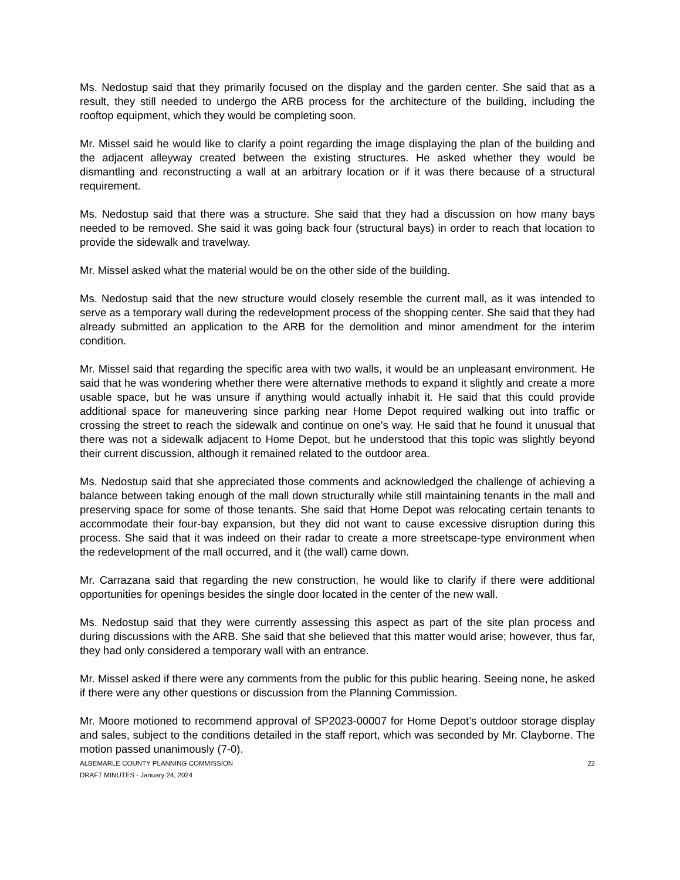Ms. Nedostup said that they primarily focused on the display and the garden center. She said that as a result, they still needed to undergo the ARB process for the architecture of the building, including the rooftop equipment, which they would be completing soon.
Mr. Missel said he would like to clarify a point regarding the image displaying the plan of the building and the adjacent alleyway created between the existing structures. He asked whether they would be dismantling and reconstructing a wall at an arbitrary location or if it was there because of a structural requirement.
Ms. Nedostup said that there was a structure. She said that they had a discussion on how many bays needed to be removed. She said it was going back four (structural bays) in order to reach that location to provide the sidewalk and travelway.
Mr. Missel asked what the material would be on the other side of the building.
Ms. Nedostup said that the new structure would closely resemble the current mall, as it was intended to serve as a temporary wall during the redevelopment process of the shopping center. She said that they had already submitted an application to the ARB for the demolition and minor amendment for the interim condition.
Mr. Missel said that regarding the specific area with two walls, it would be an unpleasant environment. He said that he was wondering whether there were alternative methods to expand it slightly and create a more usable space, but he was unsure if anything would actually inhabit it. He said that this could provide additional space for maneuvering since parking near Home Depot required walking out into traffic or crossing the street to reach the sidewalk and continue on one's way. He said that he found it unusual that there was not a sidewalk adjacent to Home Depot, but he understood that this topic was slightly beyond their current discussion, although it remained related to the outdoor area.
Ms. Nedostup said that she appreciated those comments and acknowledged the challenge of achieving a balance between taking enough of the mall down structurally while still maintaining tenants in the mall and preserving space for some of those tenants. She said that Home Depot was relocating certain tenants to accommodate their four-bay expansion, but they did not want to cause excessive disruption during this process. She said that it was indeed on their radar to create a more streetscape-type environment when the redevelopment of the mall occurred, and it (the wall) came down.
Mr. Carrazana said that regarding the new construction, he would like to clarify if there were additional opportunities for openings besides the single door located in the center of the new wall.
Ms. Nedostup said that they were currently assessing this aspect as part of the site plan process and during discussions with the ARB. She said that she believed that this matter would arise; however, thus far, they had only considered a temporary wall with an entrance.
Mr. Missel asked if there were any comments from the public for this public hearing. Seeing none, he asked if there were any other questions or discussion from the Planning Commission.
Mr. Moore motioned to recommend approval of SP2023-00007 for Home Depot’s outdoor storage display and sales, subject to the conditions detailed in the staff report, which was seconded by Mr. Clayborne. The motion passed unanimously (7-0).
ALBEMARLE COUNTY PLANNING COMMISSION
DRAFT MINUTES - January 24, 2024
22